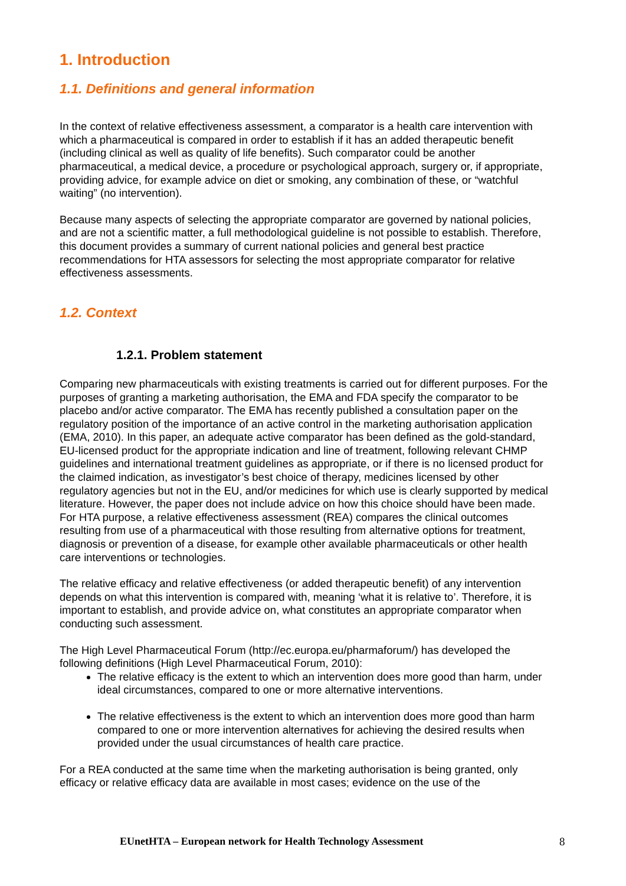1. Introduction
1.1. Definitions and general information
In the context of relative effectiveness assessment, a comparator is a health care intervention with which a pharmaceutical is compared in order to establish if it has an added therapeutic benefit (including clinical as well as quality of life benefits). Such comparator could be another pharmaceutical, a medical device, a procedure or psychological approach, surgery or, if appropriate, providing advice, for example advice on diet or smoking, any combination of these, or “watchful waiting” (no intervention).
Because many aspects of selecting the appropriate comparator are governed by national policies, and are not a scientific matter, a full methodological guideline is not possible to establish. Therefore, this document provides a summary of current national policies and general best practice recommendations for HTA assessors for selecting the most appropriate comparator for relative effectiveness assessments.
1.2. Context
1.2.1. Problem statement
Comparing new pharmaceuticals with existing treatments is carried out for different purposes. For the purposes of granting a marketing authorisation, the EMA and FDA specify the comparator to be placebo and/or active comparator. The EMA has recently published a consultation paper on the regulatory position of the importance of an active control in the marketing authorisation application (EMA, 2010). In this paper, an adequate active comparator has been defined as the gold-standard, EU-licensed product for the appropriate indication and line of treatment, following relevant CHMP guidelines and international treatment guidelines as appropriate, or if there is no licensed product for the claimed indication, as investigator’s best choice of therapy, medicines licensed by other regulatory agencies but not in the EU, and/or medicines for which use is clearly supported by medical literature. However, the paper does not include advice on how this choice should have been made.
For HTA purpose, a relative effectiveness assessment (REA) compares the clinical outcomes resulting from use of a pharmaceutical with those resulting from alternative options for treatment, diagnosis or prevention of a disease, for example other available pharmaceuticals or other health care interventions or technologies.
The relative efficacy and relative effectiveness (or added therapeutic benefit) of any intervention depends on what this intervention is compared with, meaning ‘what it is relative to’. Therefore, it is important to establish, and provide advice on, what constitutes an appropriate comparator when conducting such assessment.
The High Level Pharmaceutical Forum (http://ec.europa.eu/pharmaforum/) has developed the following definitions (High Level Pharmaceutical Forum, 2010):
The relative efficacy is the extent to which an intervention does more good than harm, under ideal circumstances, compared to one or more alternative interventions.
The relative effectiveness is the extent to which an intervention does more good than harm compared to one or more intervention alternatives for achieving the desired results when provided under the usual circumstances of health care practice.
For a REA conducted at the same time when the marketing authorisation is being granted, only efficacy or relative efficacy data are available in most cases; evidence on the use of the
EUnetHTA – European network for Health Technology Assessment 8